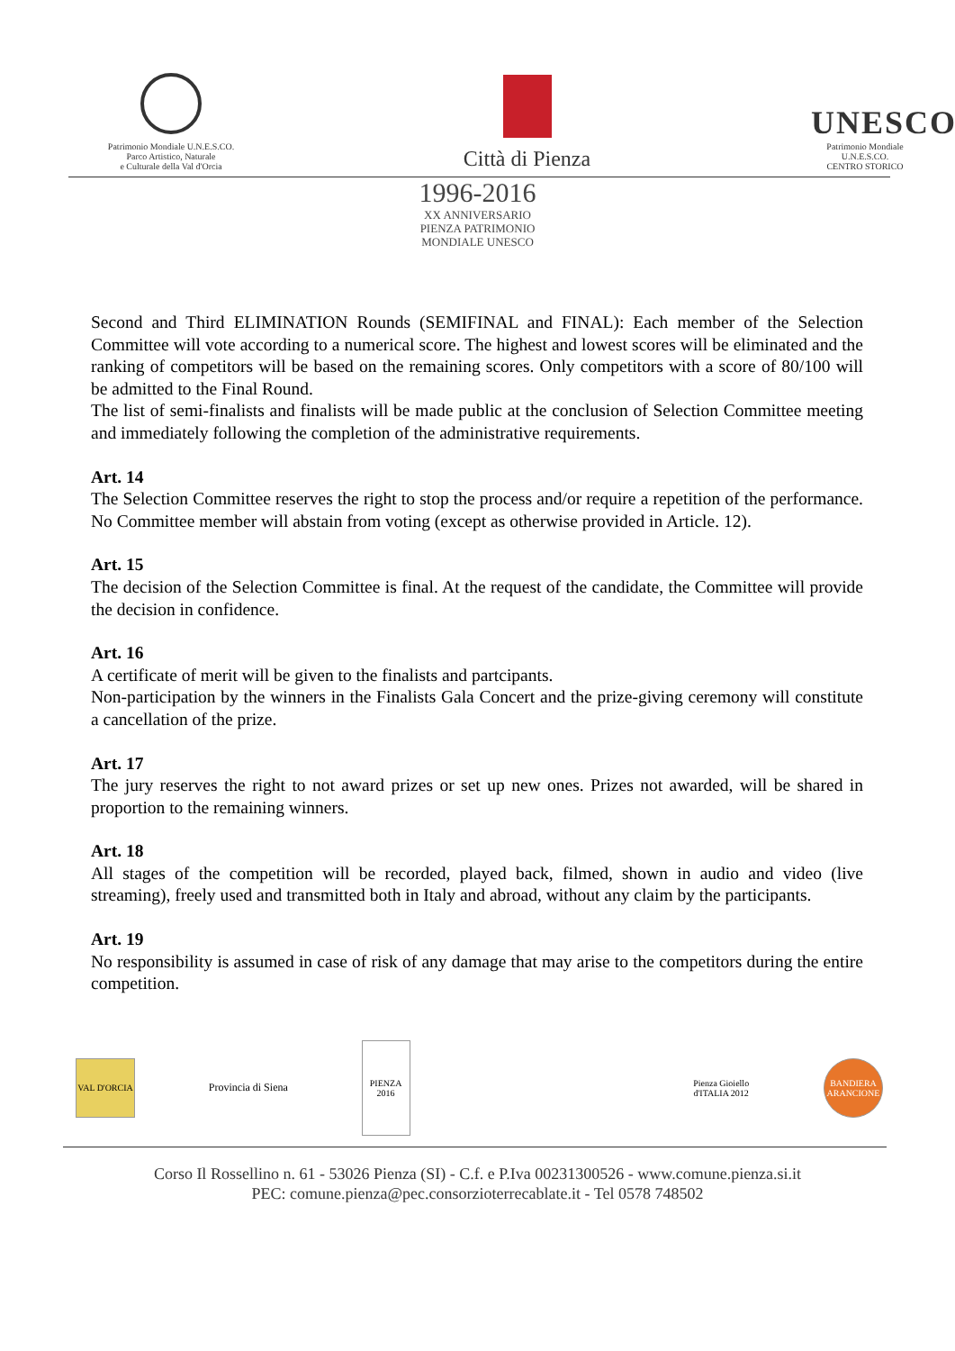Patrimonio Mondiale U.N.E.S.CO.
Parco Artistico, Naturale
e Culturale della Val d'Orcia
Città di Pienza
UNESCO
Patrimonio Mondiale
U.N.E.S.CO.
CENTRO STORICO
1996-2016
XX ANNIVERSARIO
PIENZA PATRIMONIO
MONDIALE UNESCO
Second and Third ELIMINATION Rounds (SEMIFINAL and FINAL): Each member of the Selection Committee will vote according to a numerical score. The highest and lowest scores will be eliminated and the ranking of competitors will be based on the remaining scores. Only competitors with a score of 80/100 will be admitted to the Final Round.
The list of semi-finalists and finalists will be made public at the conclusion of Selection Committee meeting and immediately following the completion of the administrative requirements.
Art. 14
The Selection Committee reserves the right to stop the process and/or require a repetition of the performance. No Committee member will abstain from voting (except as otherwise provided in Article. 12).
Art. 15
The decision of the Selection Committee is final. At the request of the candidate, the Committee will provide the decision in confidence.
Art. 16
A certificate of merit will be given to the finalists and partcipants.
Non-participation by the winners in the Finalists Gala Concert and the prize-giving ceremony will constitute a cancellation of the prize.
Art. 17
The jury reserves the right to not award prizes or set up new ones. Prizes not awarded, will be shared in proportion to the remaining winners.
Art. 18
All stages of the competition will be recorded, played back, filmed, shown in audio and video (live streaming), freely used and transmitted both in Italy and abroad, without any claim by the participants.
Art. 19
No responsibility is assumed in case of risk of any damage that may arise to the competitors during the entire competition.
VAL D'ORCIA
Provincia di Siena
PIENZA 2016
Pienza Gioiello d'ITALIA 2012
BANDIERA ARANCIONE
Corso Il Rossellino n. 61 - 53026 Pienza (SI) - C.f. e P.Iva 00231300526 - www.comune.pienza.si.it
PEC: comune.pienza@pec.consorzioterrecablate.it - Tel 0578 748502